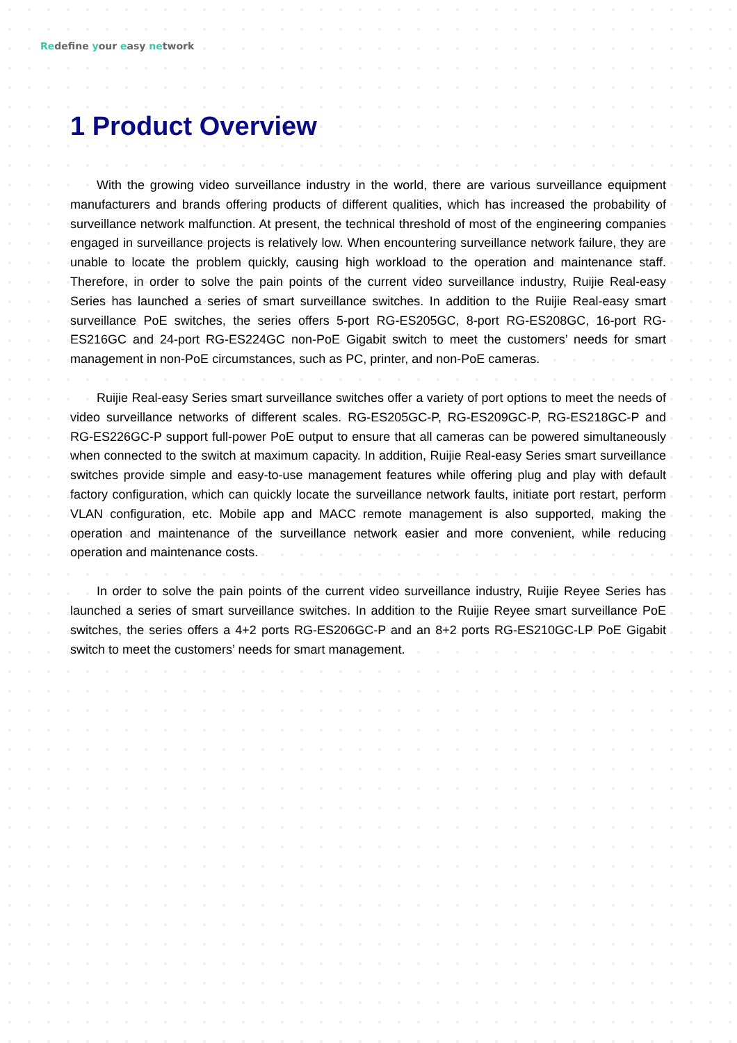Redefine your easy network
1 Product Overview
With the growing video surveillance industry in the world, there are various surveillance equipment manufacturers and brands offering products of different qualities, which has increased the probability of surveillance network malfunction. At present, the technical threshold of most of the engineering companies engaged in surveillance projects is relatively low. When encountering surveillance network failure, they are unable to locate the problem quickly, causing high workload to the operation and maintenance staff. Therefore, in order to solve the pain points of the current video surveillance industry, Ruijie Real-easy Series has launched a series of smart surveillance switches. In addition to the Ruijie Real-easy smart surveillance PoE switches, the series offers 5-port RG-ES205GC, 8-port RG-ES208GC, 16-port RG-ES216GC and 24-port RG-ES224GC non-PoE Gigabit switch to meet the customers’ needs for smart management in non-PoE circumstances, such as PC, printer, and non-PoE cameras.
Ruijie Real-easy Series smart surveillance switches offer a variety of port options to meet the needs of video surveillance networks of different scales. RG-ES205GC-P, RG-ES209GC-P, RG-ES218GC-P and RG-ES226GC-P support full-power PoE output to ensure that all cameras can be powered simultaneously when connected to the switch at maximum capacity. In addition, Ruijie Real-easy Series smart surveillance switches provide simple and easy-to-use management features while offering plug and play with default factory configuration, which can quickly locate the surveillance network faults, initiate port restart, perform VLAN configuration, etc. Mobile app and MACC remote management is also supported, making the operation and maintenance of the surveillance network easier and more convenient, while reducing operation and maintenance costs.
In order to solve the pain points of the current video surveillance industry, Ruijie Reyee Series has launched a series of smart surveillance switches. In addition to the Ruijie Reyee smart surveillance PoE switches, the series offers a 4+2 ports RG-ES206GC-P and an 8+2 ports RG-ES210GC-LP PoE Gigabit switch to meet the customers’ needs for smart management.